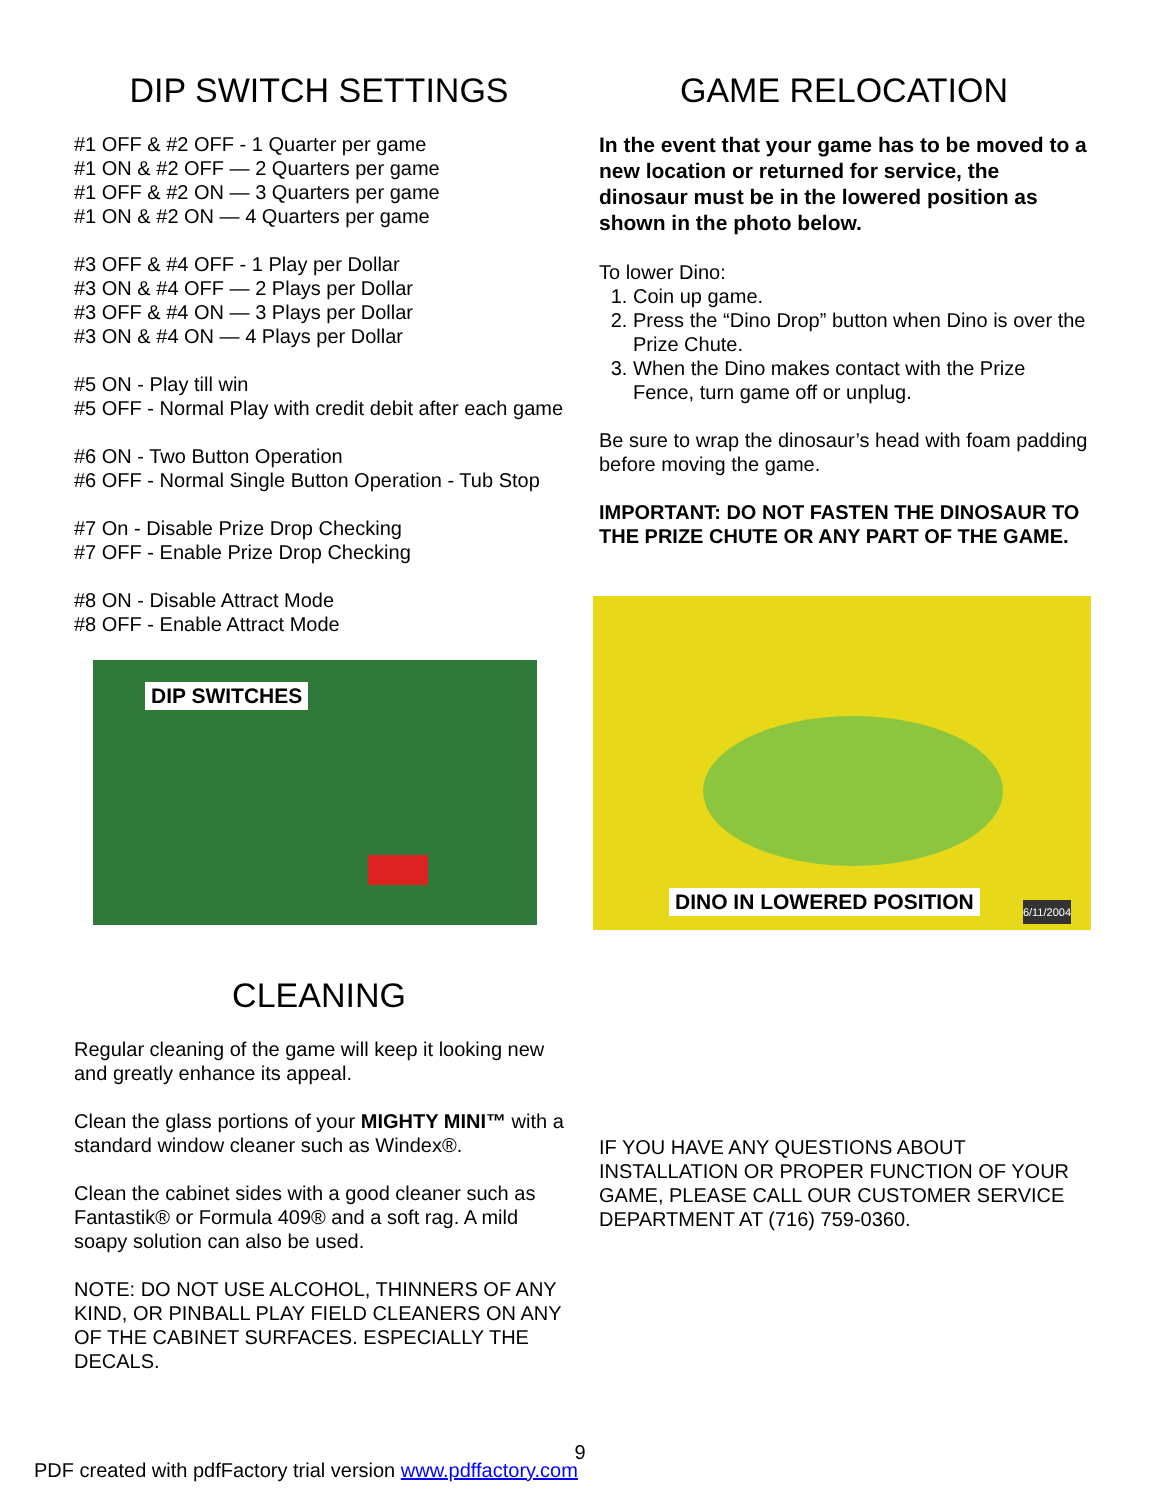DIP SWITCH SETTINGS
#1 OFF & #2 OFF - 1 Quarter per game
#1 ON & #2 OFF — 2 Quarters per game
#1 OFF & #2 ON — 3 Quarters per game
#1 ON & #2 ON — 4 Quarters per game
#3 OFF & #4 OFF - 1 Play per Dollar
#3 ON & #4 OFF — 2 Plays per Dollar
#3 OFF & #4 ON — 3 Plays per Dollar
#3 ON & #4 ON — 4 Plays per Dollar
#5 ON - Play till win
#5 OFF - Normal Play with credit debit after each game
#6 ON - Two Button Operation
#6 OFF - Normal Single Button Operation - Tub Stop
#7 On - Disable Prize Drop Checking
#7 OFF - Enable Prize Drop Checking
#8 ON - Disable Attract Mode
#8 OFF - Enable Attract Mode
DIP SWITCHES
CLEANING
Regular cleaning of the game will keep it looking new and greatly enhance its appeal.
Clean the glass portions of your MIGHTY MINI™ with a standard window cleaner such as Windex®.
Clean the cabinet sides with a good cleaner such as Fantastik® or Formula 409® and a soft rag. A mild soapy solution can also be used.
NOTE: DO NOT USE ALCOHOL, THINNERS OF ANY KIND, OR PINBALL PLAY FIELD CLEANERS ON ANY OF THE CABINET SURFACES. ESPECIALLY THE DECALS.
GAME RELOCATION
In the event that your game has to be moved to a new location or returned for service, the dinosaur must be in the lowered position as shown in the photo below.
To lower Dino:
1. Coin up game.
2. Press the “Dino Drop” button when Dino is over the Prize Chute.
3. When the Dino makes contact with the Prize Fence, turn game off or unplug.
Be sure to wrap the dinosaur’s head with foam padding before moving the game.
IMPORTANT: DO NOT FASTEN THE DINOSAUR TO THE PRIZE CHUTE OR ANY PART OF THE GAME.
DINO IN LOWERED POSITION 6/11/2004
IF YOU HAVE ANY QUESTIONS ABOUT INSTALLATION OR PROPER FUNCTION OF YOUR GAME, PLEASE CALL OUR CUSTOMER SERVICE DEPARTMENT AT (716) 759-0360.
9
PDF created with pdfFactory trial version www.pdffactory.com